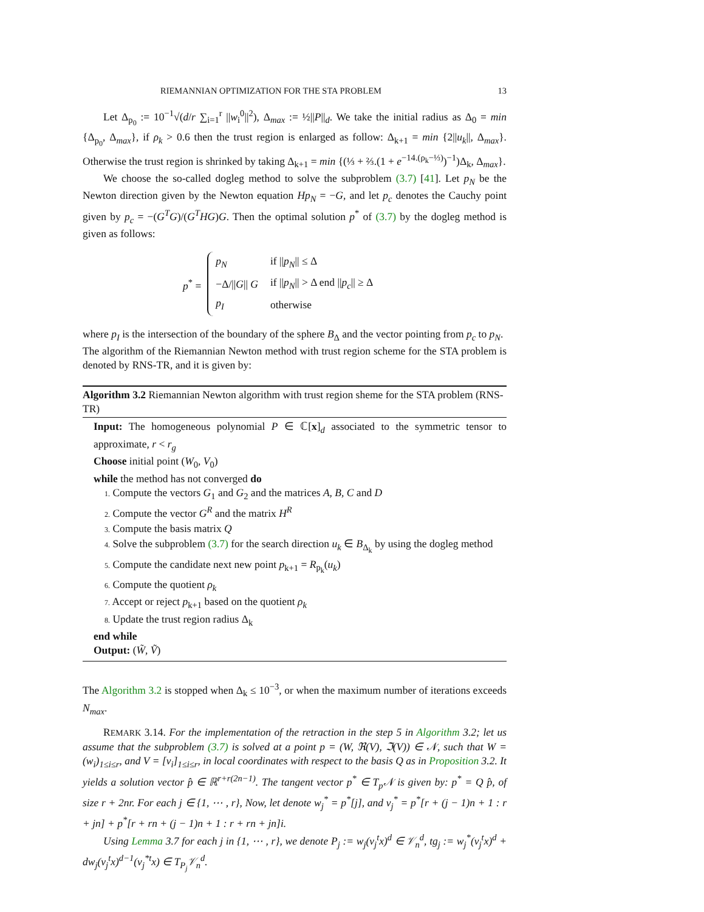RIEMANNIAN OPTIMIZATION FOR THE STA PROBLEM 13
Let Δ<sub>p<sub>0</sub></sub> := 10<sup>−1</sup>√(d/r ∑<sub>i=1</sub><sup>r</sup> ||w<sub>i</sub><sup>0</sup>||<sup>2</sup>), Δ<sub>max</sub> := ½||P||<sub>d</sub>. We take the initial radius as Δ<sub>0</sub> = min {Δ<sub>p<sub>0</sub></sub>, Δ<sub>max</sub>}, if ρ<sub>k</sub> > 0.6 then the trust region is enlarged as follow: Δ<sub>k+1</sub> = min {2||u<sub>k</sub>||, Δ<sub>max</sub>}. Otherwise the trust region is shrinked by taking Δ<sub>k+1</sub> = min {(⅓ + ⅔.(1 + e<sup>−14.(ρ<sub>k</sub>−⅓)</sup>)<sup>−1</sup>)Δ<sub>k</sub>, Δ<sub>max</sub>}.
We choose the so-called dogleg method to solve the subproblem (3.7) [41]. Let p<sub>N</sub> be the Newton direction given by the Newton equation Hp<sub>N</sub> = −G, and let p<sub>c</sub> denotes the Cauchy point given by p<sub>c</sub> = −(G<sup>T</sup>G)/(G<sup>T</sup>HG)G. Then the optimal solution p<sup>*</sup> of (3.7) by the dogleg method is given as follows:
p<sup>*</sup> =
| p<sub>N</sub> | if // p<sub>N</sub> // ≤ Δ |
| −Δ/// G // G | if // p<sub>N</sub> // > Δ end // p<sub>c</sub> // ≥ Δ |
| p<sub>I</sub> | otherwise |
where p<sub>I</sub> is the intersection of the boundary of the sphere B<sub>Δ</sub> and the vector pointing from p<sub>c</sub> to p<sub>N</sub>.
The algorithm of the Riemannian Newton method with trust region scheme for the STA problem is denoted by RNS-TR, and it is given by:
Algorithm 3.2 Riemannian Newton algorithm with trust region sheme for the STA problem (RNS-TR)
Input: The homogeneous polynomial P ∈ ℂ[x]<sub>d</sub> associated to the symmetric tensor to approximate, r < r<sub>g</sub>
Choose initial point (W<sub>0</sub>, V<sub>0</sub>)
while the method has not converged do
1. Compute the vectors G<sub>1</sub> and G<sub>2</sub> and the matrices A, B, C and D
2. Compute the vector G<sup>R</sup> and the matrix H<sup>R</sup>
3. Compute the basis matrix Q
4. Solve the subproblem (3.7) for the search direction u<sub>k</sub> ∈ B<sub>Δ<sub>k</sub></sub> by using the dogleg method
5. Compute the candidate next new point p<sub>k+1</sub> = R<sub>p<sub>k</sub></sub>(u<sub>k</sub>)
6. Compute the quotient ρ<sub>k</sub>
7. Accept or reject p<sub>k+1</sub> based on the quotient ρ<sub>k</sub>
8. Update the trust region radius Δ<sub>k</sub>
end while
Output: (W̃, Ṽ)
The Algorithm 3.2 is stopped when Δ<sub>k</sub> ≤ 10<sup>−3</sup>, or when the maximum number of iterations exceeds N<sub>max</sub>.
REMARK 3.14. For the implementation of the retraction in the step 5 in Algorithm 3.2; let us assume that the subproblem (3.7) is solved at a point p = (W, ℜ(V), ℑ(V)) ∈ 𝒩, such that W = (w<sub>i</sub>)<sub>1≤i≤r</sub>, and V = [v<sub>i</sub>]<sub>1≤i≤r</sub>, in local coordinates with respect to the basis Q as in Proposition 3.2. It yields a solution vector p̂ ∈ ℝ<sup>r+r(2n−1)</sup>. The tangent vector p<sup>*</sup> ∈ T<sub>p</sub>𝒩 is given by: p<sup>*</sup> = Q p̂, of size r + 2nr. For each j ∈ {1, ⋯ , r}, Now, let denote w<sub>j</sub><sup>*</sup> = p<sup>*</sup>[j], and v<sub>j</sub><sup>*</sup> = p<sup>*</sup>[r + (j − 1)n + 1 : r + jn] + p<sup>*</sup>[r + rn + (j − 1)n + 1 : r + rn + jn]i.
Using Lemma 3.7 for each j in {1, ⋯ , r}, we denote P<sub>j</sub> := w<sub>j</sub>(v<sub>j</sub><sup>t</sup>x)<sup>d</sup> ∈ 𝒱<sub>n</sub><sup>d</sup>, tg<sub>j</sub> := w<sub>j</sub><sup>*</sup>(v<sub>j</sub><sup>t</sup>x)<sup>d</sup> + dw<sub>j</sub>(v<sub>j</sub><sup>t</sup>x)<sup>d−1</sup>(v<sub>j</sub><sup>*t</sup>x) ∈ T<sub>P<sub>j</sub></sub>𝒱<sub>n</sub><sup>d</sup>.